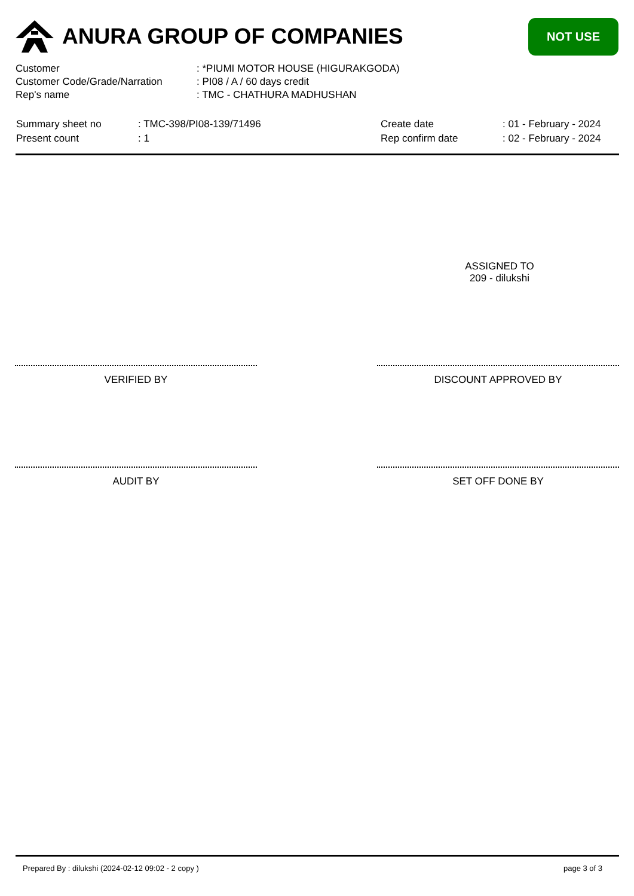ANURA GROUP OF COMPANIES NOT USE
| Customer | : *PIUMI MOTOR HOUSE (HIGURAKGODA) |
| Customer Code/Grade/Narration | : PI08 / A / 60 days credit |
| Rep's name | : TMC - CHATHURA MADHUSHAN |
| Summary sheet no | : TMC-398/PI08-139/71496 | Create date | : 01 - February - 2024 |
| Present count | : 1 | Rep confirm date | : 02 - February - 2024 |
ASSIGNED TO
209 - dilukshi
VERIFIED BY DISCOUNT APPROVED BY
AUDIT BY SET OFF DONE BY
Prepared By : dilukshi (2024-02-12 09:02 - 2 copy ) page 3 of 3